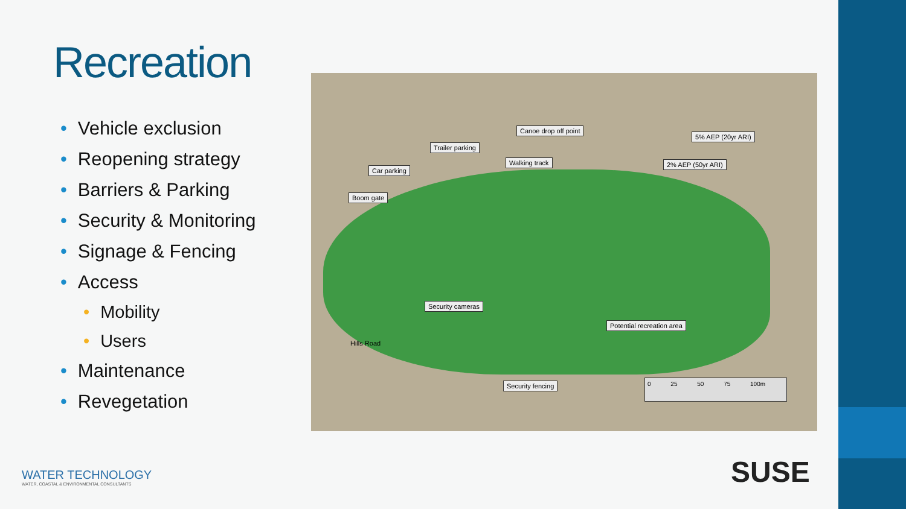Recreation
• Vehicle exclusion
• Reopening strategy
• Barriers & Parking
• Security & Monitoring
• Signage & Fencing
• Access
• Mobility
• Users
• Maintenance
• Revegetation
Canoe drop off point
5% AEP (20yr ARI)
Trailer parking
Walking track 2% AEP (50yr ARI)
Car parking
Boom gate
Security cameras
Potential recreation area
Hills Road
Security fencing 0 25 50 75 100m
WATER TECHNOLOGY
WATER, COASTAL & ENVIRONMENTAL CONSULTANTS
SUSE